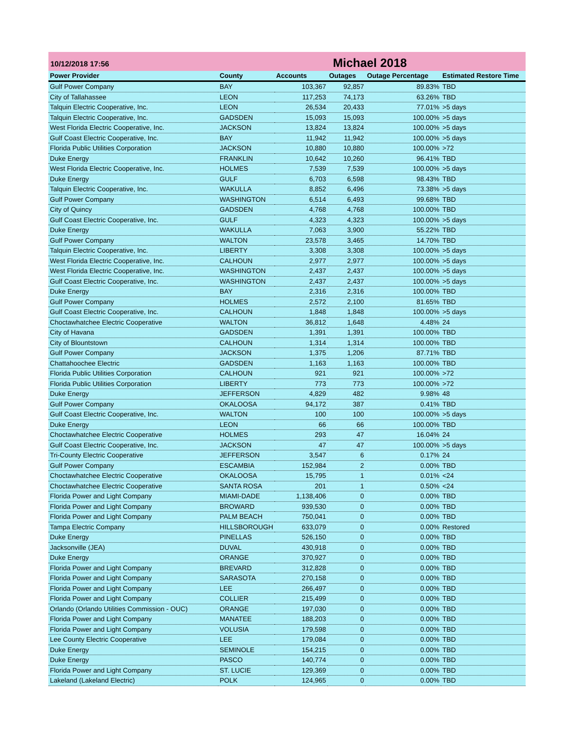10/12/2018 17:56
Michael 2018
| Power Provider | County | Accounts | Outages | Outage Percentage | Estimated Restore Time |
| --- | --- | --- | --- | --- | --- |
| Gulf Power Company | BAY | 103,367 | 92,857 | 89.83% | TBD |
| City of Tallahassee | LEON | 117,253 | 74,173 | 63.26% | TBD |
| Talquin Electric Cooperative, Inc. | LEON | 26,534 | 20,433 | 77.01% | >5 days |
| Talquin Electric Cooperative, Inc. | GADSDEN | 15,093 | 15,093 | 100.00% | >5 days |
| West Florida Electric Cooperative, Inc. | JACKSON | 13,824 | 13,824 | 100.00% | >5 days |
| Gulf Coast Electric Cooperative, Inc. | BAY | 11,942 | 11,942 | 100.00% | >5 days |
| Florida Public Utilities Corporation | JACKSON | 10,880 | 10,880 | 100.00% | >72 |
| Duke Energy | FRANKLIN | 10,642 | 10,260 | 96.41% | TBD |
| West Florida Electric Cooperative, Inc. | HOLMES | 7,539 | 7,539 | 100.00% | >5 days |
| Duke Energy | GULF | 6,703 | 6,598 | 98.43% | TBD |
| Talquin Electric Cooperative, Inc. | WAKULLA | 8,852 | 6,496 | 73.38% | >5 days |
| Gulf Power Company | WASHINGTON | 6,514 | 6,493 | 99.68% | TBD |
| City of Quincy | GADSDEN | 4,768 | 4,768 | 100.00% | TBD |
| Gulf Coast Electric Cooperative, Inc. | GULF | 4,323 | 4,323 | 100.00% | >5 days |
| Duke Energy | WAKULLA | 7,063 | 3,900 | 55.22% | TBD |
| Gulf Power Company | WALTON | 23,578 | 3,465 | 14.70% | TBD |
| Talquin Electric Cooperative, Inc. | LIBERTY | 3,308 | 3,308 | 100.00% | >5 days |
| West Florida Electric Cooperative, Inc. | CALHOUN | 2,977 | 2,977 | 100.00% | >5 days |
| West Florida Electric Cooperative, Inc. | WASHINGTON | 2,437 | 2,437 | 100.00% | >5 days |
| Gulf Coast Electric Cooperative, Inc. | WASHINGTON | 2,437 | 2,437 | 100.00% | >5 days |
| Duke Energy | BAY | 2,316 | 2,316 | 100.00% | TBD |
| Gulf Power Company | HOLMES | 2,572 | 2,100 | 81.65% | TBD |
| Gulf Coast Electric Cooperative, Inc. | CALHOUN | 1,848 | 1,848 | 100.00% | >5 days |
| Choctawhatchee Electric Cooperative | WALTON | 36,812 | 1,648 | 4.48% | 24 |
| City of Havana | GADSDEN | 1,391 | 1,391 | 100.00% | TBD |
| City of Blountstown | CALHOUN | 1,314 | 1,314 | 100.00% | TBD |
| Gulf Power Company | JACKSON | 1,375 | 1,206 | 87.71% | TBD |
| Chattahoochee Electric | GADSDEN | 1,163 | 1,163 | 100.00% | TBD |
| Florida Public Utilities Corporation | CALHOUN | 921 | 921 | 100.00% | >72 |
| Florida Public Utilities Corporation | LIBERTY | 773 | 773 | 100.00% | >72 |
| Duke Energy | JEFFERSON | 4,829 | 482 | 9.98% | 48 |
| Gulf Power Company | OKALOOSA | 94,172 | 387 | 0.41% | TBD |
| Gulf Coast Electric Cooperative, Inc. | WALTON | 100 | 100 | 100.00% | >5 days |
| Duke Energy | LEON | 66 | 66 | 100.00% | TBD |
| Choctawhatchee Electric Cooperative | HOLMES | 293 | 47 | 16.04% | 24 |
| Gulf Coast Electric Cooperative, Inc. | JACKSON | 47 | 47 | 100.00% | >5 days |
| Tri-County Electric Cooperative | JEFFERSON | 3,547 | 6 | 0.17% | 24 |
| Gulf Power Company | ESCAMBIA | 152,984 | 2 | 0.00% | TBD |
| Choctawhatchee Electric Cooperative | OKALOOSA | 15,795 | 1 | 0.01% | <24 |
| Choctawhatchee Electric Cooperative | SANTA ROSA | 201 | 1 | 0.50% | <24 |
| Florida Power and Light Company | MIAMI-DADE | 1,138,406 | 0 | 0.00% | TBD |
| Florida Power and Light Company | BROWARD | 939,530 | 0 | 0.00% | TBD |
| Florida Power and Light Company | PALM BEACH | 750,041 | 0 | 0.00% | TBD |
| Tampa Electric Company | HILLSBOROUGH | 633,079 | 0 | 0.00% | Restored |
| Duke Energy | PINELLAS | 526,150 | 0 | 0.00% | TBD |
| Jacksonville (JEA) | DUVAL | 430,918 | 0 | 0.00% | TBD |
| Duke Energy | ORANGE | 370,927 | 0 | 0.00% | TBD |
| Florida Power and Light Company | BREVARD | 312,828 | 0 | 0.00% | TBD |
| Florida Power and Light Company | SARASOTA | 270,158 | 0 | 0.00% | TBD |
| Florida Power and Light Company | LEE | 266,497 | 0 | 0.00% | TBD |
| Florida Power and Light Company | COLLIER | 215,499 | 0 | 0.00% | TBD |
| Orlando (Orlando Utilities Commission - OUC) | ORANGE | 197,030 | 0 | 0.00% | TBD |
| Florida Power and Light Company | MANATEE | 188,203 | 0 | 0.00% | TBD |
| Florida Power and Light Company | VOLUSIA | 179,598 | 0 | 0.00% | TBD |
| Lee County Electric Cooperative | LEE | 179,084 | 0 | 0.00% | TBD |
| Duke Energy | SEMINOLE | 154,215 | 0 | 0.00% | TBD |
| Duke Energy | PASCO | 140,774 | 0 | 0.00% | TBD |
| Florida Power and Light Company | ST. LUCIE | 129,369 | 0 | 0.00% | TBD |
| Lakeland (Lakeland Electric) | POLK | 124,965 | 0 | 0.00% | TBD |